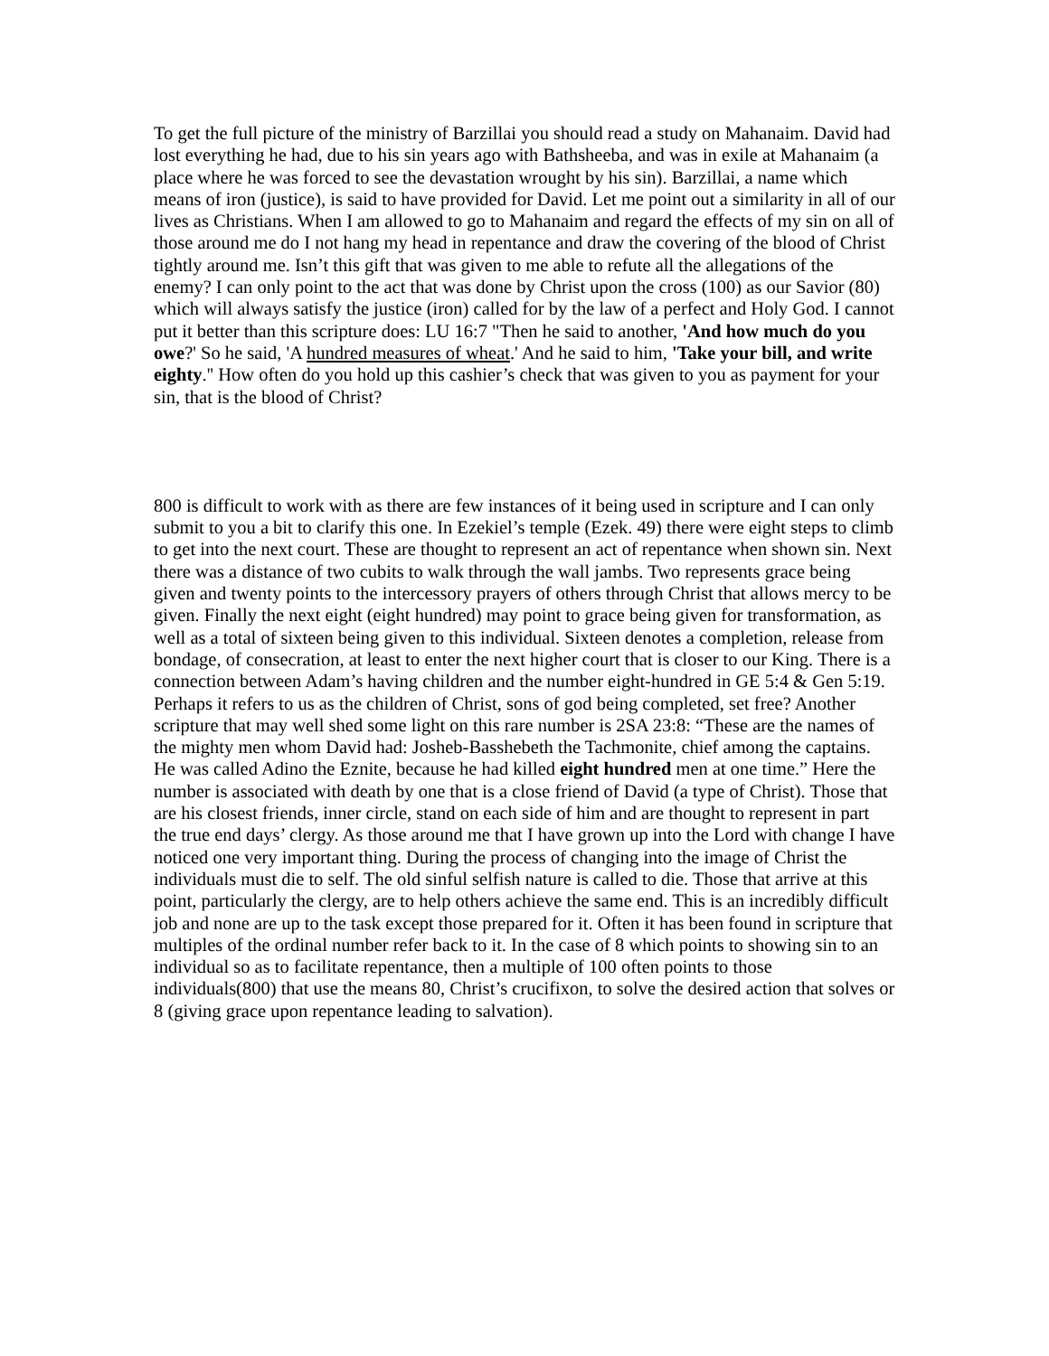To get the full picture of the ministry of Barzillai you should read a study on Mahanaim. David had lost everything he had, due to his sin years ago with Bathsheeba, and was in exile at Mahanaim (a place where he was forced to see the devastation wrought by his sin). Barzillai, a name which means of iron (justice), is said to have provided for David. Let me point out a similarity in all of our lives as Christians. When I am allowed to go to Mahanaim and regard the effects of my sin on all of those around me do I not hang my head in repentance and draw the covering of the blood of Christ tightly around me. Isn’t this gift that was given to me able to refute all the allegations of the enemy? I can only point to the act that was done by Christ upon the cross (100) as our Savior (80) which will always satisfy the justice (iron) called for by the law of a perfect and Holy God. I cannot put it better than this scripture does: LU 16:7 "Then he said to another, 'And how much do you owe?' So he said, 'A hundred measures of wheat.' And he said to him, 'Take your bill, and write eighty.'' How often do you hold up this cashier’s check that was given to you as payment for your sin, that is the blood of Christ?
800 is difficult to work with as there are few instances of it being used in scripture and I can only submit to you a bit to clarify this one. In Ezekiel’s temple (Ezek. 49) there were eight steps to climb to get into the next court. These are thought to represent an act of repentance when shown sin. Next there was a distance of two cubits to walk through the wall jambs. Two represents grace being given and twenty points to the intercessory prayers of others through Christ that allows mercy to be given. Finally the next eight (eight hundred) may point to grace being given for transformation, as well as a total of sixteen being given to this individual. Sixteen denotes a completion, release from bondage, of consecration, at least to enter the next higher court that is closer to our King. There is a connection between Adam’s having children and the number eight-hundred in GE 5:4 & Gen 5:19. Perhaps it refers to us as the children of Christ, sons of god being completed, set free? Another scripture that may well shed some light on this rare number is 2SA 23:8: “These are the names of the mighty men whom David had: Josheb-Basshebeth the Tachmonite, chief among the captains. He was called Adino the Eznite, because he had killed eight hundred men at one time.” Here the number is associated with death by one that is a close friend of David (a type of Christ). Those that are his closest friends, inner circle, stand on each side of him and are thought to represent in part the true end days’ clergy. As those around me that I have grown up into the Lord with change I have noticed one very important thing. During the process of changing into the image of Christ the individuals must die to self. The old sinful selfish nature is called to die. Those that arrive at this point, particularly the clergy, are to help others achieve the same end. This is an incredibly difficult job and none are up to the task except those prepared for it. Often it has been found in scripture that multiples of the ordinal number refer back to it. In the case of 8 which points to showing sin to an individual so as to facilitate repentance, then a multiple of 100 often points to those individuals(800) that use the means 80, Christ’s crucifixon, to solve the desired action that solves or 8 (giving grace upon repentance leading to salvation).